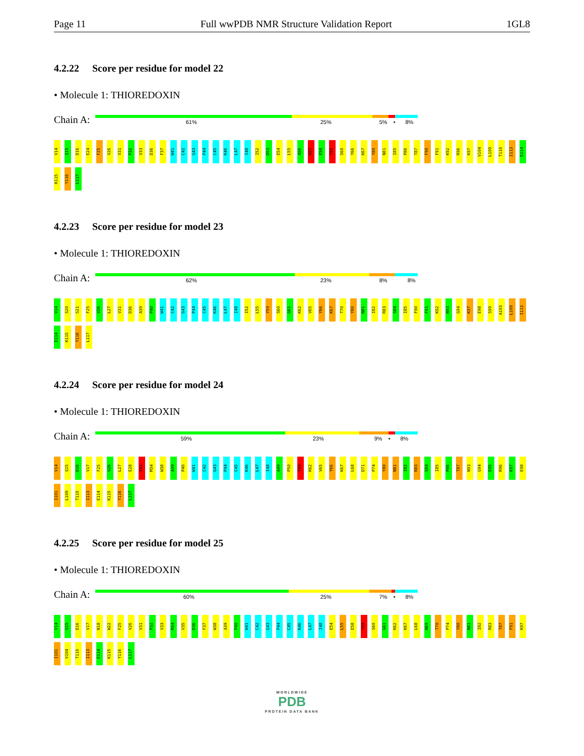Page 11 Full wwPDB NMR Structure Validation Report 1GL8
4.2.22 Score per residue for model 22
• Molecule 1: THIOREDOXIN
Chain A:
61% 25% 5% • 8%
V14 Q15 D16 E24 F25 V26 V31 P32 V33 D36 F37 W41 C42 G43 P44 C45 K46 L47 I48 I52 D53 E54 L55 A56 K57 E58 Y59 S60 Y66 K67 Y80 N81 I85 P86 T87 F90 F91 K92 R96 K97 V104 L109 T110 I113 E114 K115 Y116 L117
4.2.23 Score per residue for model 23
• Molecule 1: THIOREDOXIN
Chain A:
62% 23% 8% 8%
V14 S20 S21 F25 V26 L27 V31 D36 A39 P40 W41 C42 G43 P44 C45 K46 L47 I48 I52 L55 Y59 S60 G61 K62 V65 Y66 K67 T70 Y80 N81 I82 R83 S84 I85 F90 F91 K92 N93 G94 K97 E98 S99 A103 L109 I113 E114 K115 Y116 L117
4.2.24 Score per residue for model 24
• Molecule 1: THIOREDOXIN
Chain A:
59% 23% 9% • 8%
V14 Q15 D16 V17 F25 V26 L27 E28 V31 M34 W38 A39 P40 W41 C42 G43 P44 C45 K46 L47 I48 A49 P50 Y59 K62 V65 Y66 K67 L68 D71 P74 Y80 N81 I82 R83 S84 I85 P86 T87 N93 G94 E95 R96 K97 E98 I101 L109 T110 I113 E114 K115 Y116 L117
4.2.25 Score per residue for model 25
• Molecule 1: THIOREDOXIN
Chain A:
60% 25% 7% • 8%
V14 Q15 D16 V17 N18 W22 F25 V26 V31 P32 V33 M34 V35 D36 F37 W38 A39 P40 W41 C42 G43 P44 C45 K46 L47 I48 E54 L55 E58 Y59 S60 G61 K62 K67 L68 N69 T70 P74 Y80 N81 I82 R83 T87 F91 K97 I101 V104 T110 I113 E114 K115 Y116 L117
WORLDWIDE
PDB
PROTEIN DATA BANK